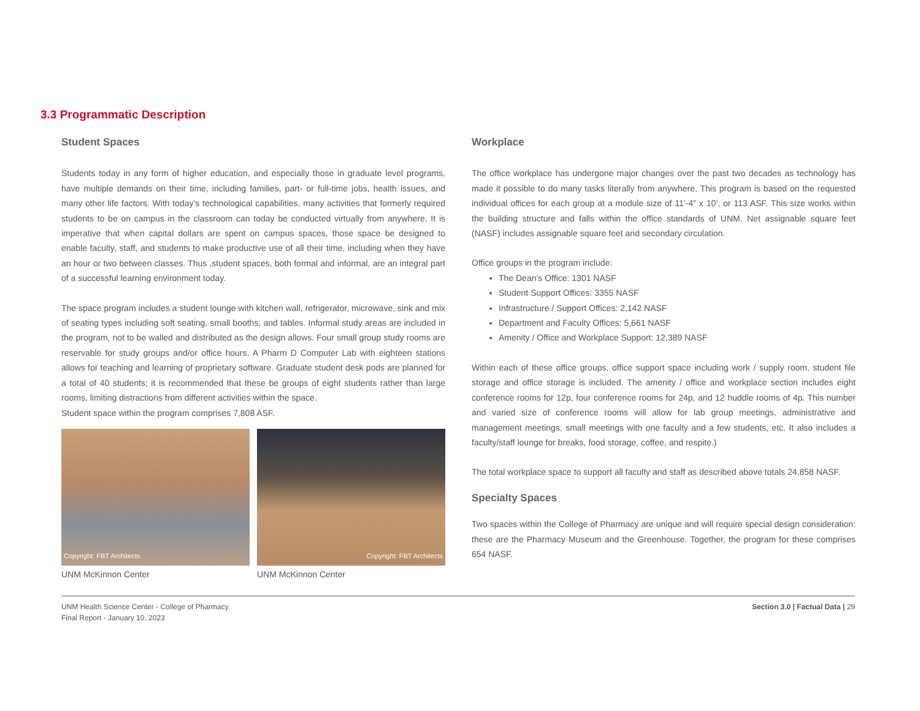3.3 Programmatic Description
Student Spaces
Students today in any form of higher education, and especially those in graduate level programs, have multiple demands on their time, including families, part- or full-time jobs, health issues, and many other life factors. With today’s technological capabilities, many activities that formerly required students to be on campus in the classroom can today be conducted virtually from anywhere. It is imperative that when capital dollars are spent on campus spaces, those space be designed to enable faculty, staff, and students to make productive use of all their time, including when they have an hour or two between classes. Thus ,student spaces, both formal and informal, are an integral part of a successful learning environment today.
The space program includes a student lounge with kitchen wall, refrigerator, microwave, sink and mix of seating types including soft seating, small booths, and tables. Informal study areas are included in the program, not to be walled and distributed as the design allows. Four small group study rooms are reservable for study groups and/or office hours. A Pharm D Computer Lab with eighteen stations allows for teaching and learning of proprietary software. Graduate student desk pods are planned for a total of 40 students; it is recommended that these be groups of eight students rather than large rooms, limiting distractions from different activities within the space.
Student space within the program comprises 7,808 ASF.
Copyright: FBT Architects
UNM McKinnon Center
Copyright: FBT Architects
UNM McKinnon Center
Workplace
The office workplace has undergone major changes over the past two decades as technology has made it possible to do many tasks literally from anywhere. This program is based on the requested individual offices for each group at a module size of 11’-4” x 10’, or 113 ASF. This size works within the building structure and falls within the office standards of UNM. Net assignable square feet (NASF) includes assignable square feet and secondary circulation.
Office groups in the program include:
The Dean’s Office: 1301 NASF
Student Support Offices: 3355 NASF
Infrastructure / Support Offices: 2,142 NASF
Department and Faculty Offices: 5,661 NASF
Amenity / Office and Workplace Support: 12,389 NASF
Within each of these office groups, office support space including work / supply room, student file storage and office storage is included. The amenity / office and workplace section includes eight conference rooms for 12p, four conference rooms for 24p, and 12 huddle rooms of 4p. This number and varied size of conference rooms will allow for lab group meetings, administrative and management meetings, small meetings with one faculty and a few students, etc. It also includes a faculty/staff lounge for breaks, food storage, coffee, and respite.)
The total workplace space to support all faculty and staff as described above totals 24,858 NASF.
Specialty Spaces
Two spaces within the College of Pharmacy are unique and will require special design consideration: these are the Pharmacy Museum and the Greenhouse. Together, the program for these comprises 654 NASF.
UNM Health Science Center - College of Pharmacy
Final Report - January 10, 2023
Section 3.0 | Factual Data | 29